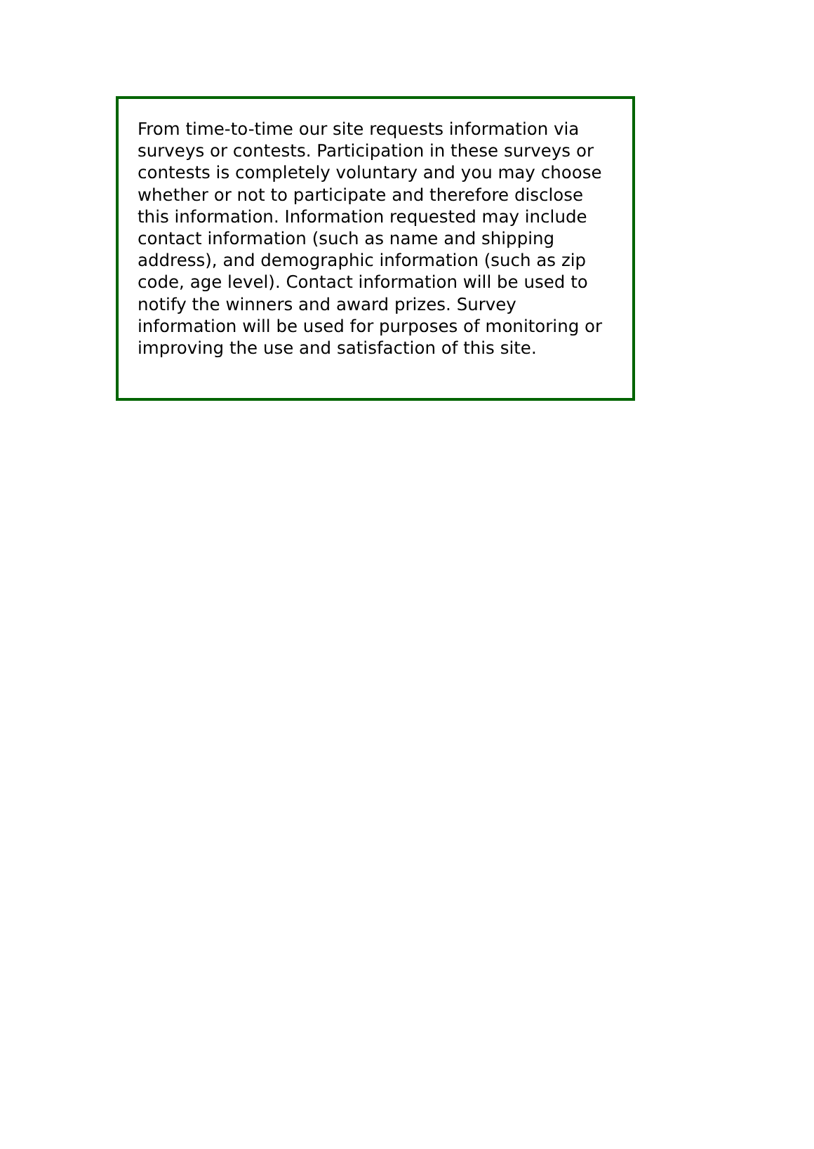From time-to-time our site requests information via surveys or contests. Participation in these surveys or contests is completely voluntary and you may choose whether or not to participate and therefore disclose this information. Information requested may include contact information (such as name and shipping address), and demographic information (such as zip code, age level). Contact information will be used to notify the winners and award prizes. Survey information will be used for purposes of monitoring or improving the use and satisfaction of this site.